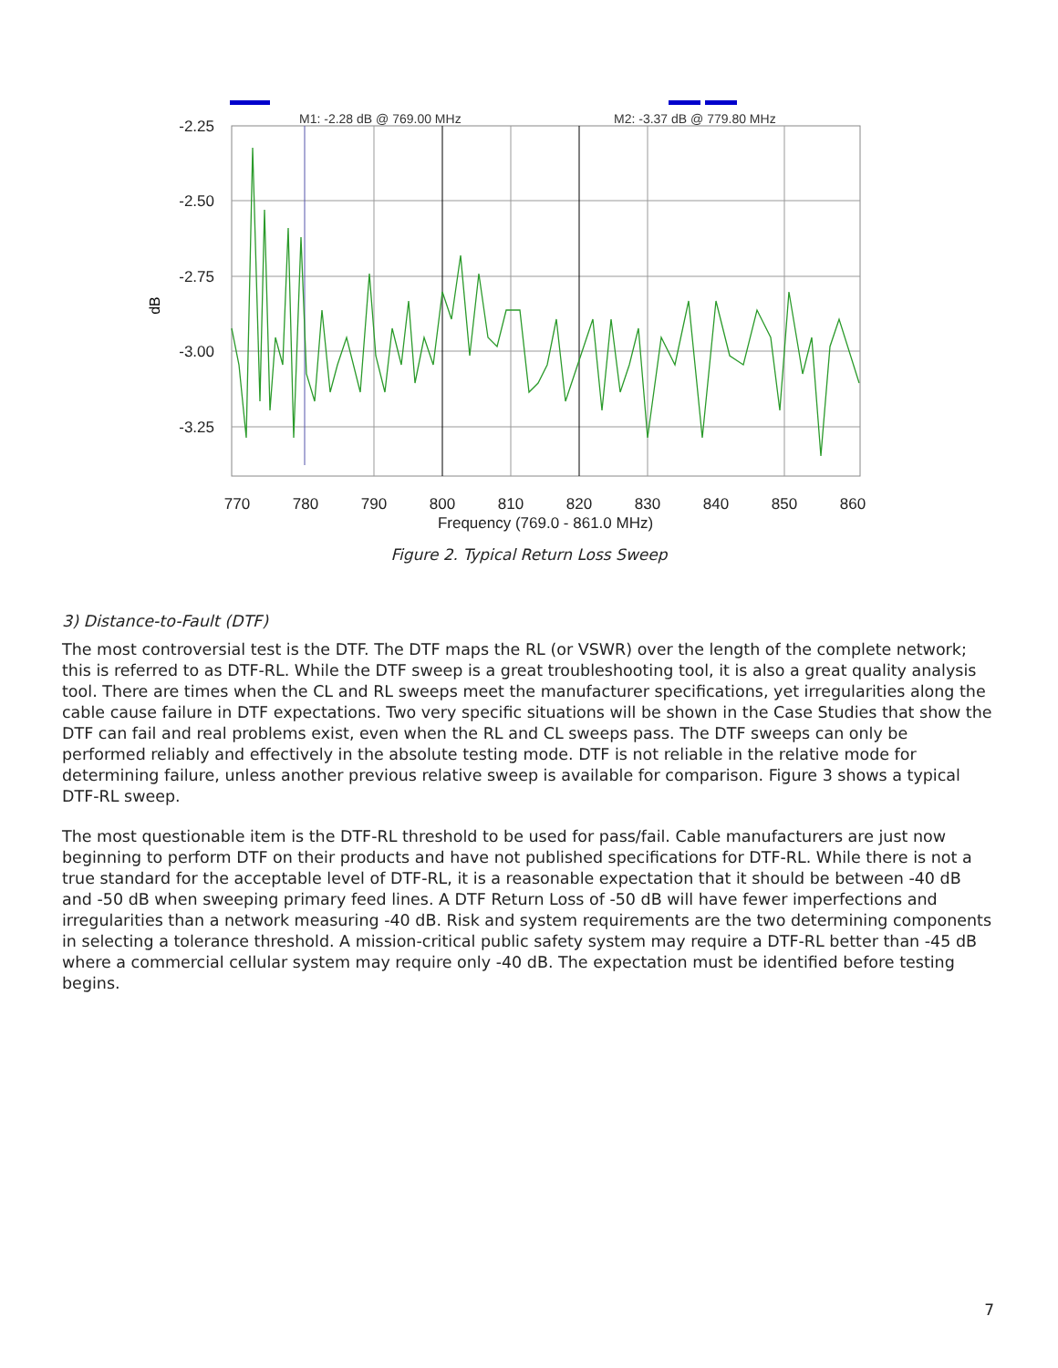M1: -2.28 dB @ 769.00 MHz
M2: -3.37 dB @ 779.80 MHz
-2.25
-2.50
-2.75
-3.00
-3.25
dB
770
780
790
800
810
820
830
840
850
860
Frequency (769.0 - 861.0 MHz)
Figure 2. Typical Return Loss Sweep
3) Distance-to-Fault (DTF)
The most controversial test is the DTF. The DTF maps the RL (or VSWR) over the length of the complete network; this is referred to as DTF-RL. While the DTF sweep is a great troubleshooting tool, it is also a great quality analysis tool. There are times when the CL and RL sweeps meet the manufacturer specifications, yet irregularities along the cable cause failure in DTF expectations. Two very specific situations will be shown in the Case Studies that show the DTF can fail and real problems exist, even when the RL and CL sweeps pass. The DTF sweeps can only be performed reliably and effectively in the absolute testing mode. DTF is not reliable in the relative mode for determining failure, unless another previous relative sweep is available for comparison. Figure 3 shows a typical DTF-RL sweep.
The most questionable item is the DTF-RL threshold to be used for pass/fail. Cable manufacturers are just now beginning to perform DTF on their products and have not published specifications for DTF-RL. While there is not a true standard for the acceptable level of DTF-RL, it is a reasonable expectation that it should be between -40 dB and -50 dB when sweeping primary feed lines. A DTF Return Loss of -50 dB will have fewer imperfections and irregularities than a network measuring -40 dB. Risk and system requirements are the two determining components in selecting a tolerance threshold. A mission-critical public safety system may require a DTF-RL better than -45 dB where a commercial cellular system may require only -40 dB. The expectation must be identified before testing begins.
7